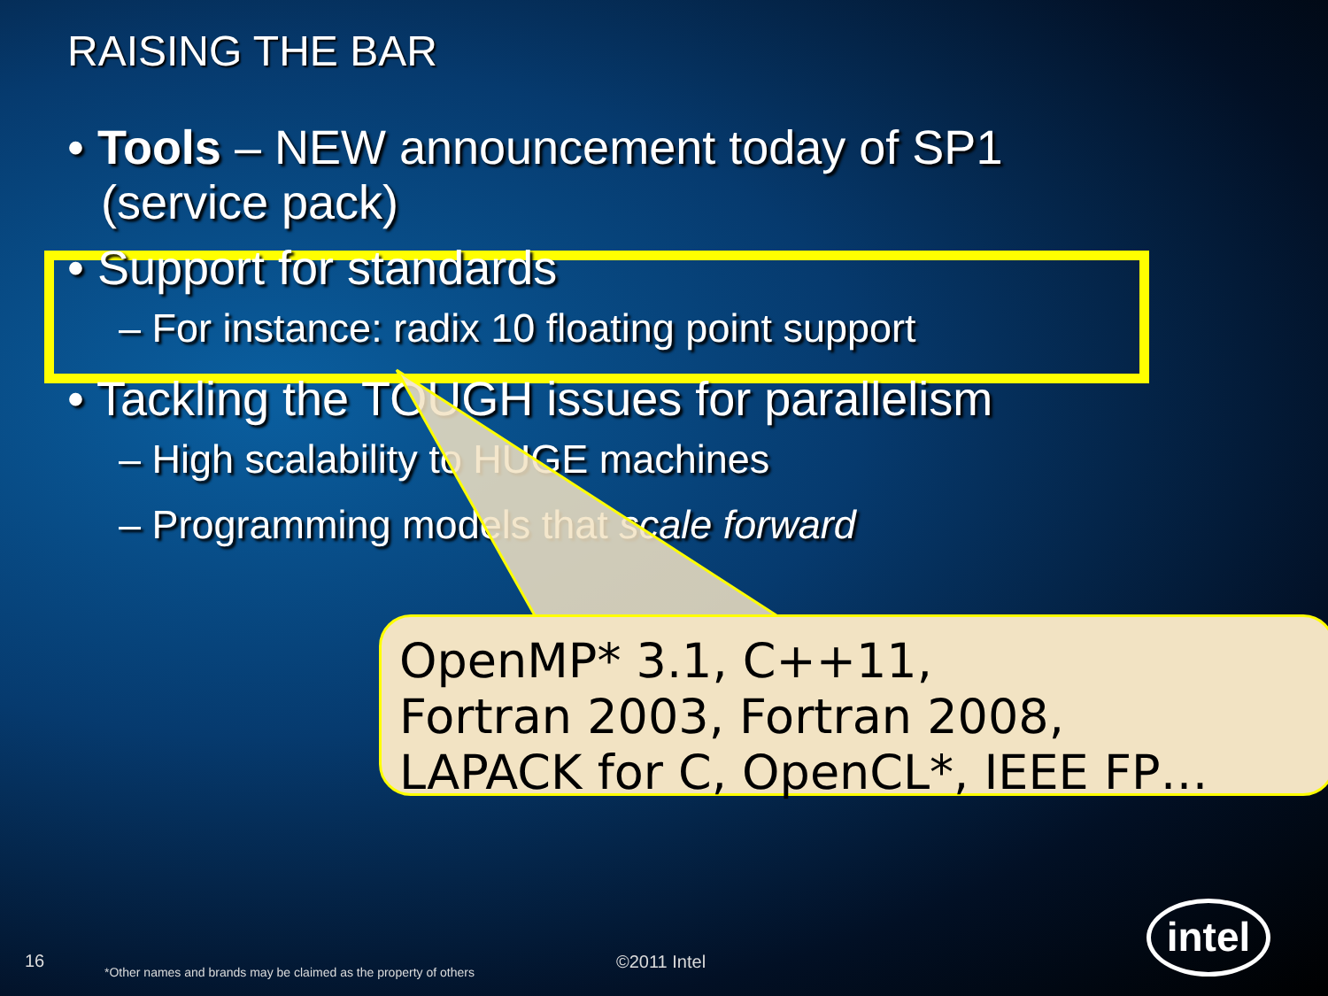RAISING THE BAR
• Tools – NEW announcement today of SP1 (service pack)
• Support for standards
– For instance: radix 10 floating point support
• Tackling the TOUGH issues for parallelism
– High scalability to HUGE machines
– Programming models that scale forward
OpenMP* 3.1, C++11,
Fortran 2003, Fortran 2008,
LAPACK for C, OpenCL*, IEEE FP…
16
*Other names and brands may be claimed as the property of others
©2011 Intel
intel